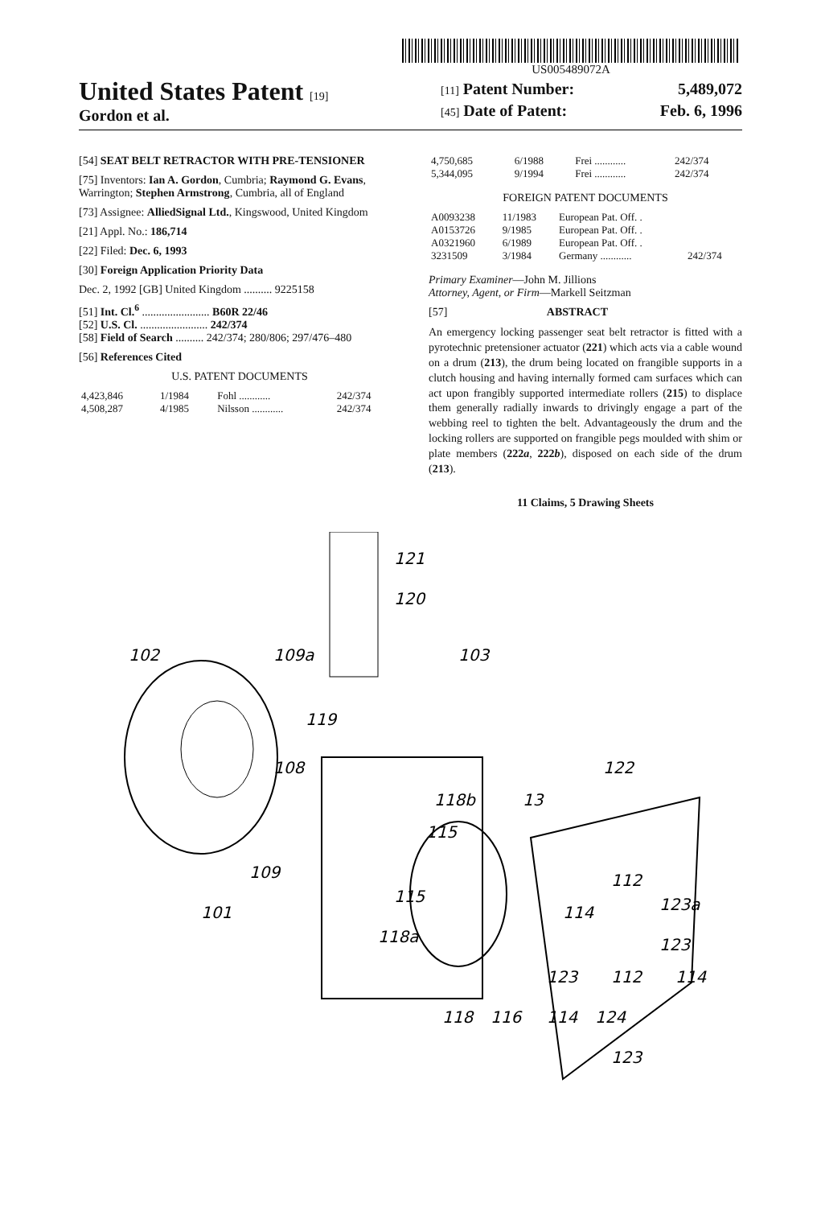US005489072A
United States Patent [19]
Gordon et al.
[11] Patent Number: 5,489,072
[45] Date of Patent: Feb. 6, 1996
[54] SEAT BELT RETRACTOR WITH PRE-TENSIONER
[75] Inventors: Ian A. Gordon, Cumbria; Raymond G. Evans, Warrington; Stephen Armstrong, Cumbria, all of England
[73] Assignee: AlliedSignal Ltd., Kingswood, United Kingdom
[21] Appl. No.: 186,714
[22] Filed: Dec. 6, 1993
[30] Foreign Application Priority Data
Dec. 2, 1992 [GB] United Kingdom .......... 9225158
[51] Int. Cl.<sup>6</sup> ........................ B60R 22/46
[52] U.S. Cl. ........................ 242/374
[58] Field of Search .......... 242/374; 280/806; 297/476–480
[56] References Cited
U.S. PATENT DOCUMENTS
| 4,423,846 | 1/1984 | Fohl ............ | 242/374 |
| 4,508,287 | 4/1985 | Nilsson ............ | 242/374 |
| 4,750,685 | 6/1988 | Frei ............ | 242/374 |
| 5,344,095 | 9/1994 | Frei ............ | 242/374 |
FOREIGN PATENT DOCUMENTS
| A0093238 | 11/1983 | European Pat. Off. . | |
| A0153726 | 9/1985 | European Pat. Off. . | |
| A0321960 | 6/1989 | European Pat. Off. . | |
| 3231509 | 3/1984 | Germany ............ | 242/374 |
Primary Examiner—John M. Jillions
Attorney, Agent, or Firm—Markell Seitzman
[57] ABSTRACT
An emergency locking passenger seat belt retractor is fitted with a pyrotechnic pretensioner actuator (221) which acts via a cable wound on a drum (213), the drum being located on frangible supports in a clutch housing and having internally formed cam surfaces which can act upon frangibly supported intermediate rollers (215) to displace them generally radially inwards to drivingly engage a part of the webbing reel to tighten the belt. Advantageously the drum and the locking rollers are supported on frangible pegs moulded with shim or plate members (222a, 222b), disposed on each side of the drum (213).
11 Claims, 5 Drawing Sheets
102
109a
103
121
120
119
108
109
101
122
118b
13
115
115
118a
118
116
114
112
123a
123
123
112
114
114
124
123